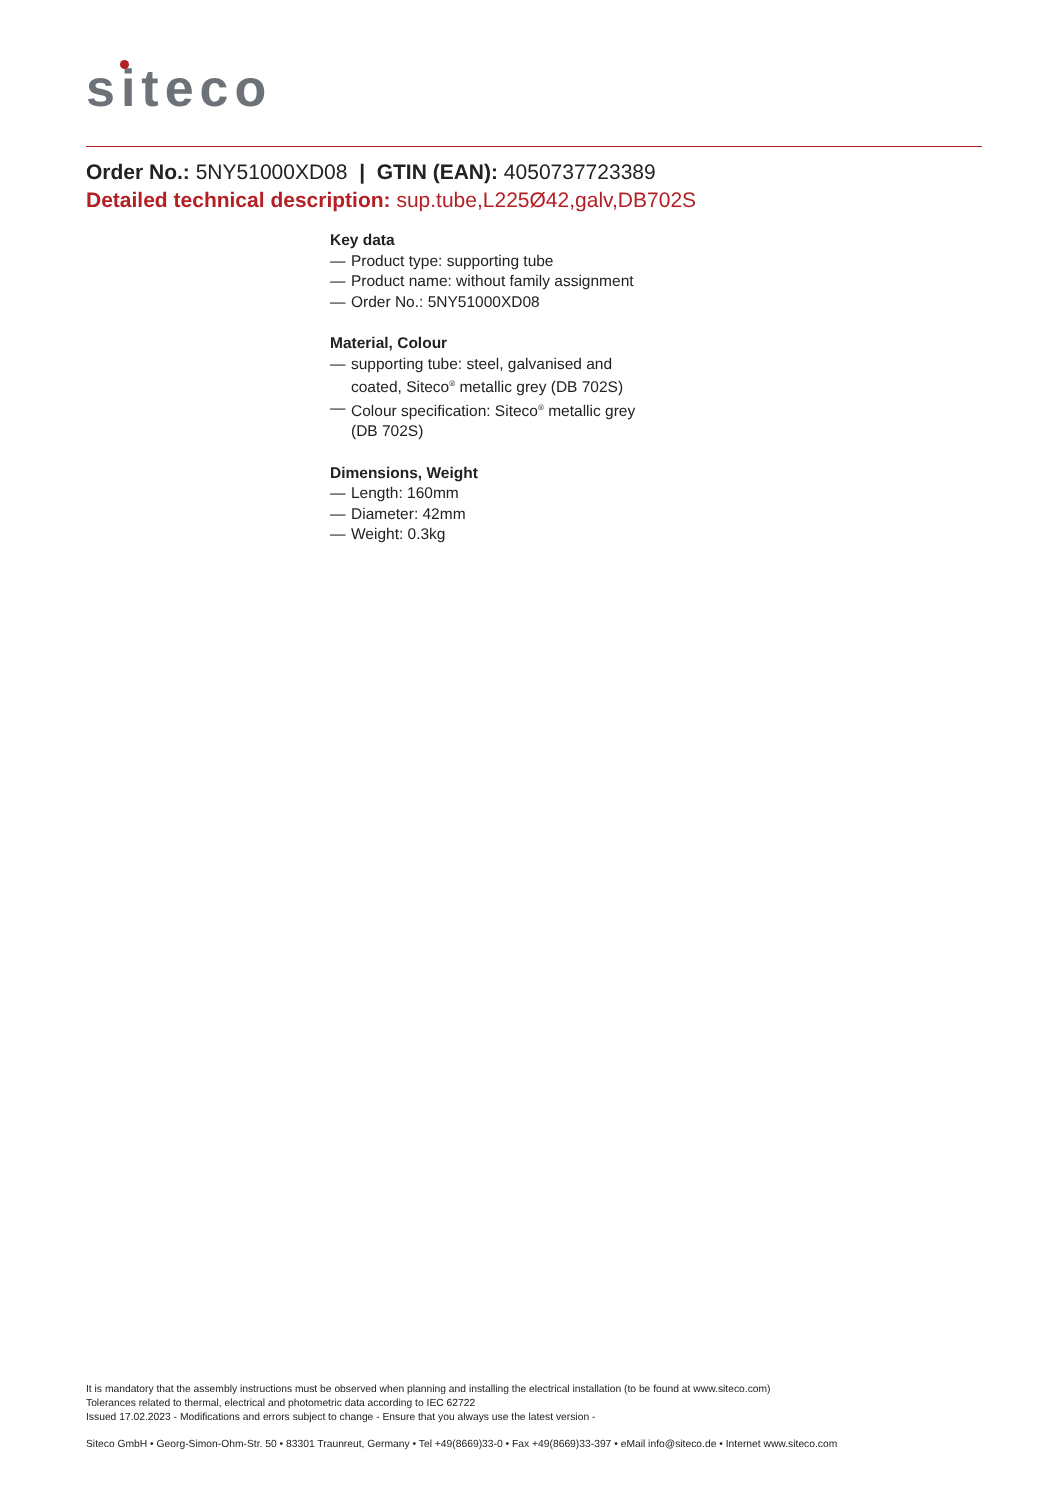siteco
Order No.: 5NY51000XD08 | GTIN (EAN): 4050737723389
Detailed technical description: sup.tube,L225Ø42,galv,DB702S
Key data
— Product type: supporting tube
— Product name: without family assignment
— Order No.: 5NY51000XD08
Material, Colour
— supporting tube: steel, galvanised and coated, Siteco<sup>®</sup> metallic grey (DB 702S)
— Colour specification: Siteco<sup>®</sup> metallic grey (DB 702S)
Dimensions, Weight
— Length: 160mm
— Diameter: 42mm
— Weight: 0.3kg
It is mandatory that the assembly instructions must be observed when planning and installing the electrical installation (to be found at www.siteco.com)
Tolerances related to thermal, electrical and photometric data according to IEC 62722
Issued 17.02.2023 - Modifications and errors subject to change - Ensure that you always use the latest version -
Siteco GmbH • Georg-Simon-Ohm-Str. 50 • 83301 Traunreut, Germany • Tel +49(8669)33-0 • Fax +49(8669)33-397 • eMail info@siteco.de • Internet www.siteco.com